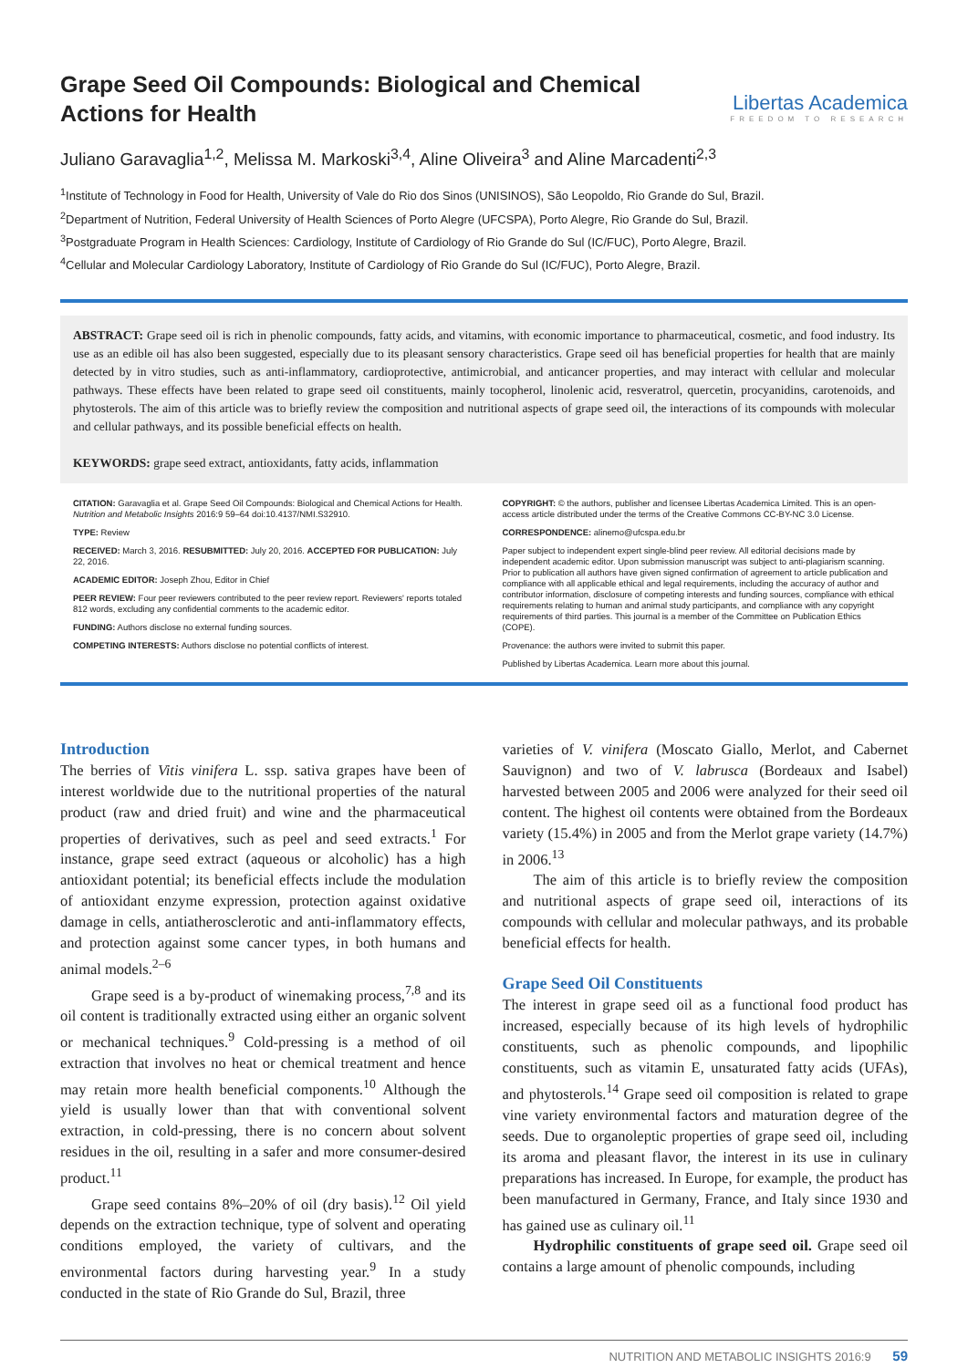Grape Seed Oil Compounds: Biological and Chemical Actions for Health
Libertas Academica
FREEDOM TO RESEARCH
Juliano Garavaglia<sup>1,2</sup>, Melissa M. Markoski<sup>3,4</sup>, Aline Oliveira<sup>3</sup> and Aline Marcadenti<sup>2,3</sup>
<sup>1</sup> Institute of Technology in Food for Health, University of Vale do Rio dos Sinos (UNISINOS), São Leopoldo, Rio Grande do Sul, Brazil.
<sup>2</sup> Department of Nutrition, Federal University of Health Sciences of Porto Alegre (UFCSPA), Porto Alegre, Rio Grande do Sul, Brazil.
<sup>3</sup> Postgraduate Program in Health Sciences: Cardiology, Institute of Cardiology of Rio Grande do Sul (IC/FUC), Porto Alegre, Brazil.
<sup>4</sup> Cellular and Molecular Cardiology Laboratory, Institute of Cardiology of Rio Grande do Sul (IC/FUC), Porto Alegre, Brazil.
ABSTRACT: Grape seed oil is rich in phenolic compounds, fatty acids, and vitamins, with economic importance to pharmaceutical, cosmetic, and food industry. Its use as an edible oil has also been suggested, especially due to its pleasant sensory characteristics. Grape seed oil has beneficial properties for health that are mainly detected by in vitro studies, such as anti-inflammatory, cardioprotective, antimicrobial, and anticancer properties, and may interact with cellular and molecular pathways. These effects have been related to grape seed oil constituents, mainly tocopherol, linolenic acid, resveratrol, quercetin, procyanidins, carotenoids, and phytosterols. The aim of this article was to briefly review the composition and nutritional aspects of grape seed oil, the interactions of its compounds with molecular and cellular pathways, and its possible beneficial effects on health.
KEYWORDS: grape seed extract, antioxidants, fatty acids, inflammation
CITATION: Garavaglia et al. Grape Seed Oil Compounds: Biological and Chemical Actions for Health. Nutrition and Metabolic Insights 2016:9 59–64 doi:10.4137/NMI.S32910.
TYPE: Review
RECEIVED: March 3, 2016. RESUBMITTED: July 20, 2016. ACCEPTED FOR PUBLICATION: July 22, 2016.
ACADEMIC EDITOR: Joseph Zhou, Editor in Chief
PEER REVIEW: Four peer reviewers contributed to the peer review report. Reviewers' reports totaled 812 words, excluding any confidential comments to the academic editor.
FUNDING: Authors disclose no external funding sources.
COMPETING INTERESTS: Authors disclose no potential conflicts of interest.
COPYRIGHT: © the authors, publisher and licensee Libertas Academica Limited. This is an open-access article distributed under the terms of the Creative Commons CC-BY-NC 3.0 License.
CORRESPONDENCE: alinemo@ufcspa.edu.br
Paper subject to independent expert single-blind peer review. All editorial decisions made by independent academic editor. Upon submission manuscript was subject to anti-plagiarism scanning. Prior to publication all authors have given signed confirmation of agreement to article publication and compliance with all applicable ethical and legal requirements, including the accuracy of author and contributor information, disclosure of competing interests and funding sources, compliance with ethical requirements relating to human and animal study participants, and compliance with any copyright requirements of third parties. This journal is a member of the Committee on Publication Ethics (COPE).
Provenance: the authors were invited to submit this paper.
Published by Libertas Academica. Learn more about this journal.
Introduction
The berries of Vitis vinifera L. ssp. sativa grapes have been of interest worldwide due to the nutritional properties of the natural product (raw and dried fruit) and wine and the pharmaceutical properties of derivatives, such as peel and seed extracts.<sup>1</sup> For instance, grape seed extract (aqueous or alcoholic) has a high antioxidant potential; its beneficial effects include the modulation of antioxidant enzyme expression, protection against oxidative damage in cells, antiatherosclerotic and anti-inflammatory effects, and protection against some cancer types, in both humans and animal models.<sup>2–6</sup>
Grape seed is a by-product of winemaking process,<sup>7,8</sup> and its oil content is traditionally extracted using either an organic solvent or mechanical techniques.<sup>9</sup> Cold-pressing is a method of oil extraction that involves no heat or chemical treatment and hence may retain more health beneficial components.<sup>10</sup> Although the yield is usually lower than that with conventional solvent extraction, in cold-pressing, there is no concern about solvent residues in the oil, resulting in a safer and more consumer-desired product.<sup>11</sup>
Grape seed contains 8%–20% of oil (dry basis).<sup>12</sup> Oil yield depends on the extraction technique, type of solvent and operating conditions employed, the variety of cultivars, and the environmental factors during harvesting year.<sup>9</sup> In a study conducted in the state of Rio Grande do Sul, Brazil, three
varieties of V. vinifera (Moscato Giallo, Merlot, and Cabernet Sauvignon) and two of V. labrusca (Bordeaux and Isabel) harvested between 2005 and 2006 were analyzed for their seed oil content. The highest oil contents were obtained from the Bordeaux variety (15.4%) in 2005 and from the Merlot grape variety (14.7%) in 2006.<sup>13</sup>
The aim of this article is to briefly review the composition and nutritional aspects of grape seed oil, interactions of its compounds with cellular and molecular pathways, and its probable beneficial effects for health.
Grape Seed Oil Constituents
The interest in grape seed oil as a functional food product has increased, especially because of its high levels of hydrophilic constituents, such as phenolic compounds, and lipophilic constituents, such as vitamin E, unsaturated fatty acids (UFAs), and phytosterols.<sup>14</sup> Grape seed oil composition is related to grape vine variety environmental factors and maturation degree of the seeds. Due to organoleptic properties of grape seed oil, including its aroma and pleasant flavor, the interest in its use in culinary preparations has increased. In Europe, for example, the product has been manufactured in Germany, France, and Italy since 1930 and has gained use as culinary oil.<sup>11</sup>
Hydrophilic constituents of grape seed oil. Grape seed oil contains a large amount of phenolic compounds, including
NUTRITION AND METABOLIC INSIGHTS 2016:9 59